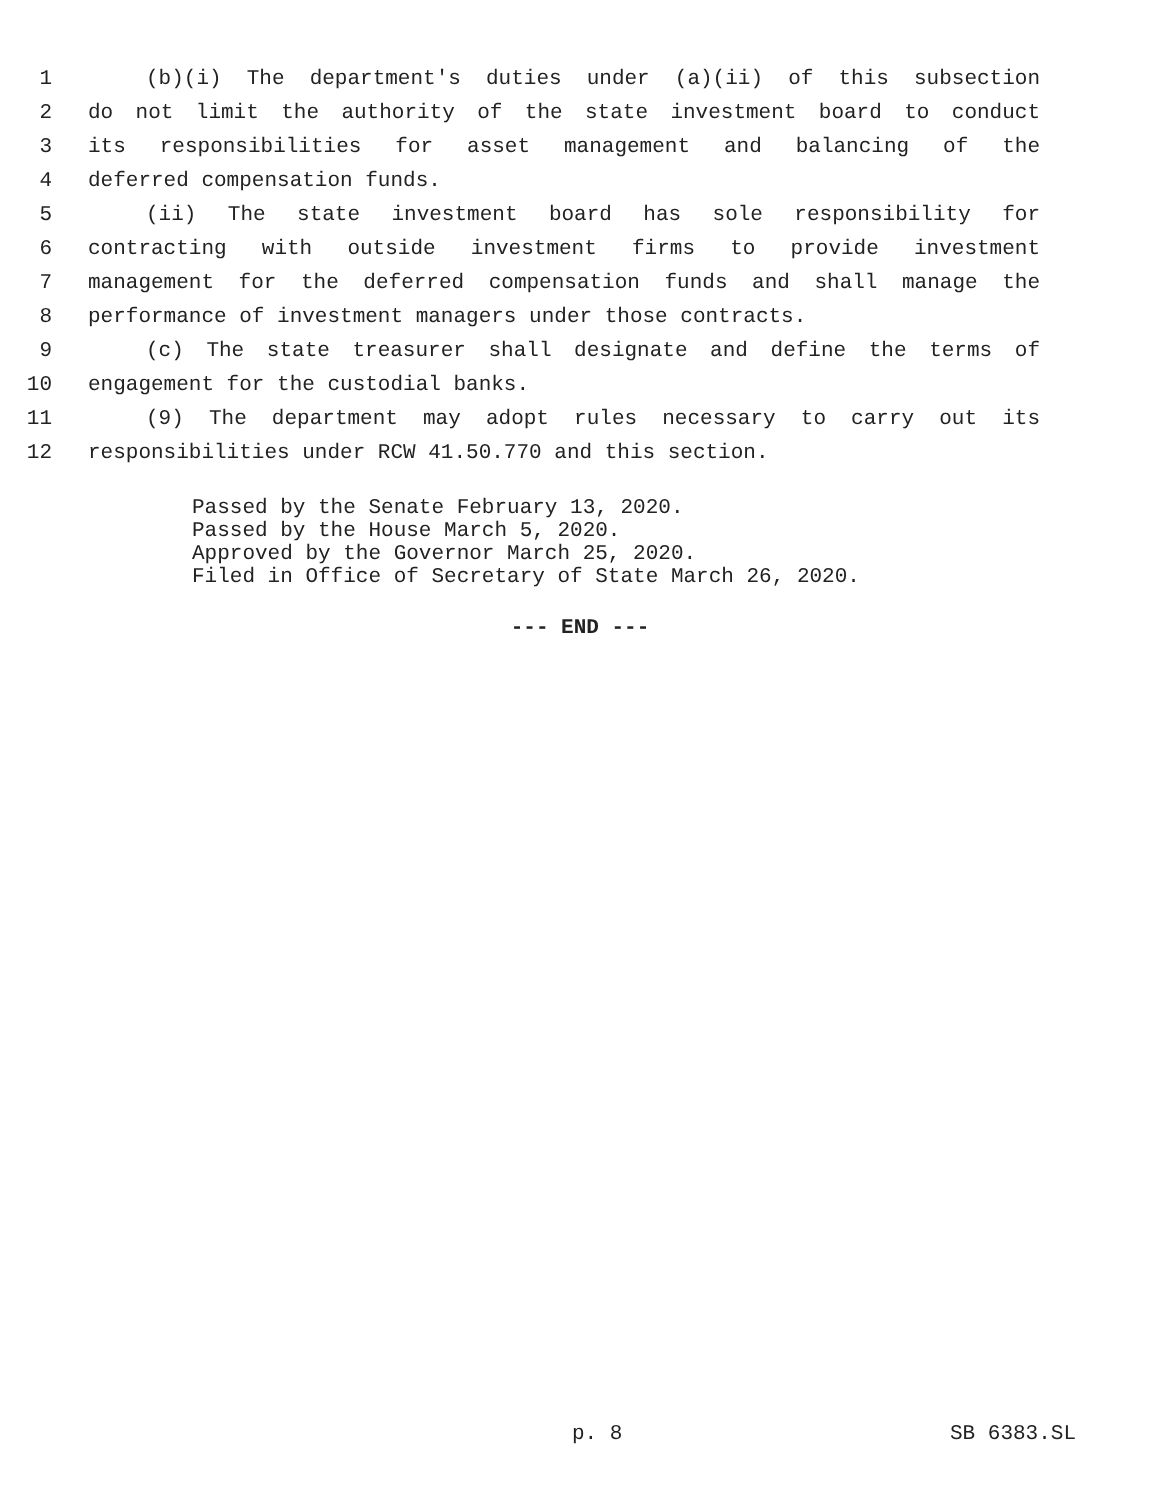1 (b)(i) The department's duties under (a)(ii) of this subsection
2 do not limit the authority of the state investment board to conduct
3 its responsibilities for asset management and balancing of the
4 deferred compensation funds.
5 (ii) The state investment board has sole responsibility for
6 contracting with outside investment firms to provide investment
7 management for the deferred compensation funds and shall manage the
8 performance of investment managers under those contracts.
9 (c) The state treasurer shall designate and define the terms of
10 engagement for the custodial banks.
11 (9) The department may adopt rules necessary to carry out its
12 responsibilities under RCW 41.50.770 and this section.
Passed by the Senate February 13, 2020.
Passed by the House March 5, 2020.
Approved by the Governor March 25, 2020.
Filed in Office of Secretary of State March 26, 2020.
--- END ---
p. 8 SB 6383.SL